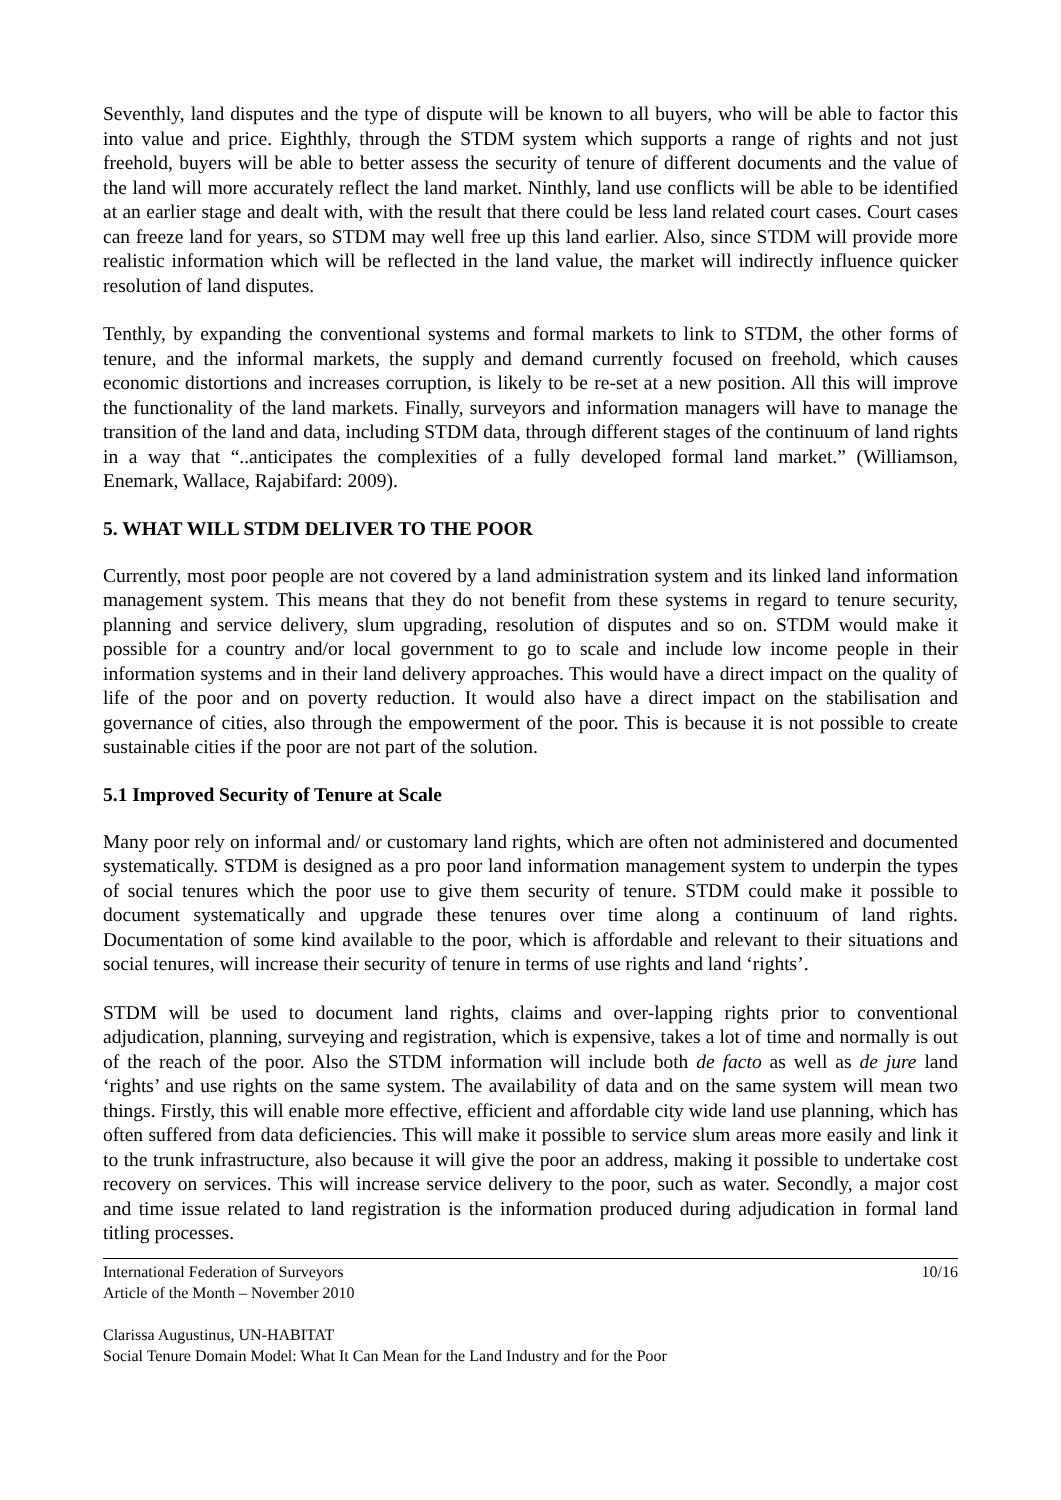Seventhly, land disputes and the type of dispute will be known to all buyers, who will be able to factor this into value and price. Eighthly, through the STDM system which supports a range of rights and not just freehold, buyers will be able to better assess the security of tenure of different documents and the value of the land will more accurately reflect the land market. Ninthly, land use conflicts will be able to be identified at an earlier stage and dealt with, with the result that there could be less land related court cases. Court cases can freeze land for years, so STDM may well free up this land earlier. Also, since STDM will provide more realistic information which will be reflected in the land value, the market will indirectly influence quicker resolution of land disputes.
Tenthly, by expanding the conventional systems and formal markets to link to STDM, the other forms of tenure, and the informal markets, the supply and demand currently focused on freehold, which causes economic distortions and increases corruption, is likely to be re-set at a new position. All this will improve the functionality of the land markets. Finally, surveyors and information managers will have to manage the transition of the land and data, including STDM data, through different stages of the continuum of land rights in a way that “..anticipates the complexities of a fully developed formal land market.” (Williamson, Enemark, Wallace, Rajabifard: 2009).
5. WHAT WILL STDM DELIVER TO THE POOR
Currently, most poor people are not covered by a land administration system and its linked land information management system. This means that they do not benefit from these systems in regard to tenure security, planning and service delivery, slum upgrading, resolution of disputes and so on. STDM would make it possible for a country and/or local government to go to scale and include low income people in their information systems and in their land delivery approaches. This would have a direct impact on the quality of life of the poor and on poverty reduction. It would also have a direct impact on the stabilisation and governance of cities, also through the empowerment of the poor. This is because it is not possible to create sustainable cities if the poor are not part of the solution.
5.1 Improved Security of Tenure at Scale
Many poor rely on informal and/ or customary land rights, which are often not administered and documented systematically. STDM is designed as a pro poor land information management system to underpin the types of social tenures which the poor use to give them security of tenure. STDM could make it possible to document systematically and upgrade these tenures over time along a continuum of land rights. Documentation of some kind available to the poor, which is affordable and relevant to their situations and social tenures, will increase their security of tenure in terms of use rights and land ‘rights’.
STDM will be used to document land rights, claims and over-lapping rights prior to conventional adjudication, planning, surveying and registration, which is expensive, takes a lot of time and normally is out of the reach of the poor. Also the STDM information will include both de facto as well as de jure land ‘rights’ and use rights on the same system. The availability of data and on the same system will mean two things. Firstly, this will enable more effective, efficient and affordable city wide land use planning, which has often suffered from data deficiencies. This will make it possible to service slum areas more easily and link it to the trunk infrastructure, also because it will give the poor an address, making it possible to undertake cost recovery on services. This will increase service delivery to the poor, such as water. Secondly, a major cost and time issue related to land registration is the information produced during adjudication in formal land titling processes.
International Federation of Surveyors 10/16
Article of the Month – November 2010
Clarissa Augustinus, UN-HABITAT
Social Tenure Domain Model: What It Can Mean for the Land Industry and for the Poor